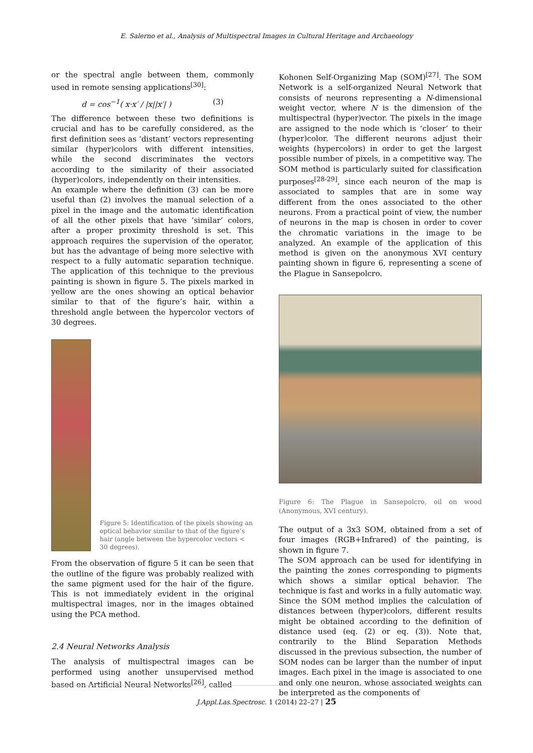E. Salerno et al., Analysis of Multispectral Images in Cultural Heritage and Archaeology
or the spectral angle between them, commonly used in remote sensing applications<sup>[30]</sup>:
d = cos<sup>−1</sup>( x·x′ / |x||x′| ) (3)
The difference between these two definitions is crucial and has to be carefully considered, as the first definition sees as ‘distant’ vectors representing similar (hyper)colors with different intensities, while the second discriminates the vectors according to the similarity of their associated (hyper)colors, independently on their intensities.
An example where the definition (3) can be more useful than (2) involves the manual selection of a pixel in the image and the automatic identification of all the other pixels that have ‘similar’ colors, after a proper proximity threshold is set. This approach requires the supervision of the operator, but has the advantage of being more selective with respect to a fully automatic separation technique. The application of this technique to the previous painting is shown in figure 5. The pixels marked in yellow are the ones showing an optical behavior similar to that of the figure’s hair, within a threshold angle between the hypercolor vectors of 30 degrees.
Figure 5: Identification of the pixels showing an optical behavior similar to that of the figure’s hair (angle between the hypercolor vectors < 30 degrees).
From the observation of figure 5 it can be seen that the outline of the figure was probably realized with the same pigment used for the hair of the figure. This is not immediately evident in the original multispectral images, nor in the images obtained using the PCA method.
2.4 Neural Networks Analysis
The analysis of multispectral images can be performed using another unsupervised method based on Artificial Neural Networks<sup>[26]</sup>, called
Kohonen Self-Organizing Map (SOM)<sup>[27]</sup>. The SOM Network is a self-organized Neural Network that consists of neurons representing a N-dimensional weight vector, where N is the dimension of the multispectral (hyper)vector. The pixels in the image are assigned to the node which is ‘closer’ to their (hyper)color. The different neurons adjust their weights (hypercolors) in order to get the largest possible number of pixels, in a competitive way. The SOM method is particularly suited for classification purposes<sup>[28-29]</sup>, since each neuron of the map is associated to samples that are in some way different from the ones associated to the other neurons. From a practical point of view, the number of neurons in the map is chosen in order to cover the chromatic variations in the image to be analyzed. An example of the application of this method is given on the anonymous XVI century painting shown in figure 6, representing a scene of the Plague in Sansepolcro.
Figure 6: The Plague in Sansepolcro, oil on wood (Anonymous, XVI century).
The output of a 3x3 SOM, obtained from a set of four images (RGB+Infrared) of the painting, is shown in figure 7.
The SOM approach can be used for identifying in the painting the zones corresponding to pigments which shows a similar optical behavior. The technique is fast and works in a fully automatic way. Since the SOM method implies the calculation of distances between (hyper)colors, different results might be obtained according to the definition of distance used (eq. (2) or eq. (3)). Note that, contrarily to the Blind Separation Methods discussed in the previous subsection, the number of SOM nodes can be larger than the number of input images. Each pixel in the image is associated to one and only one neuron, whose associated weights can be interpreted as the components of
J.Appl.Las.Spectrosc. 1 (2014) 22–27 | 25